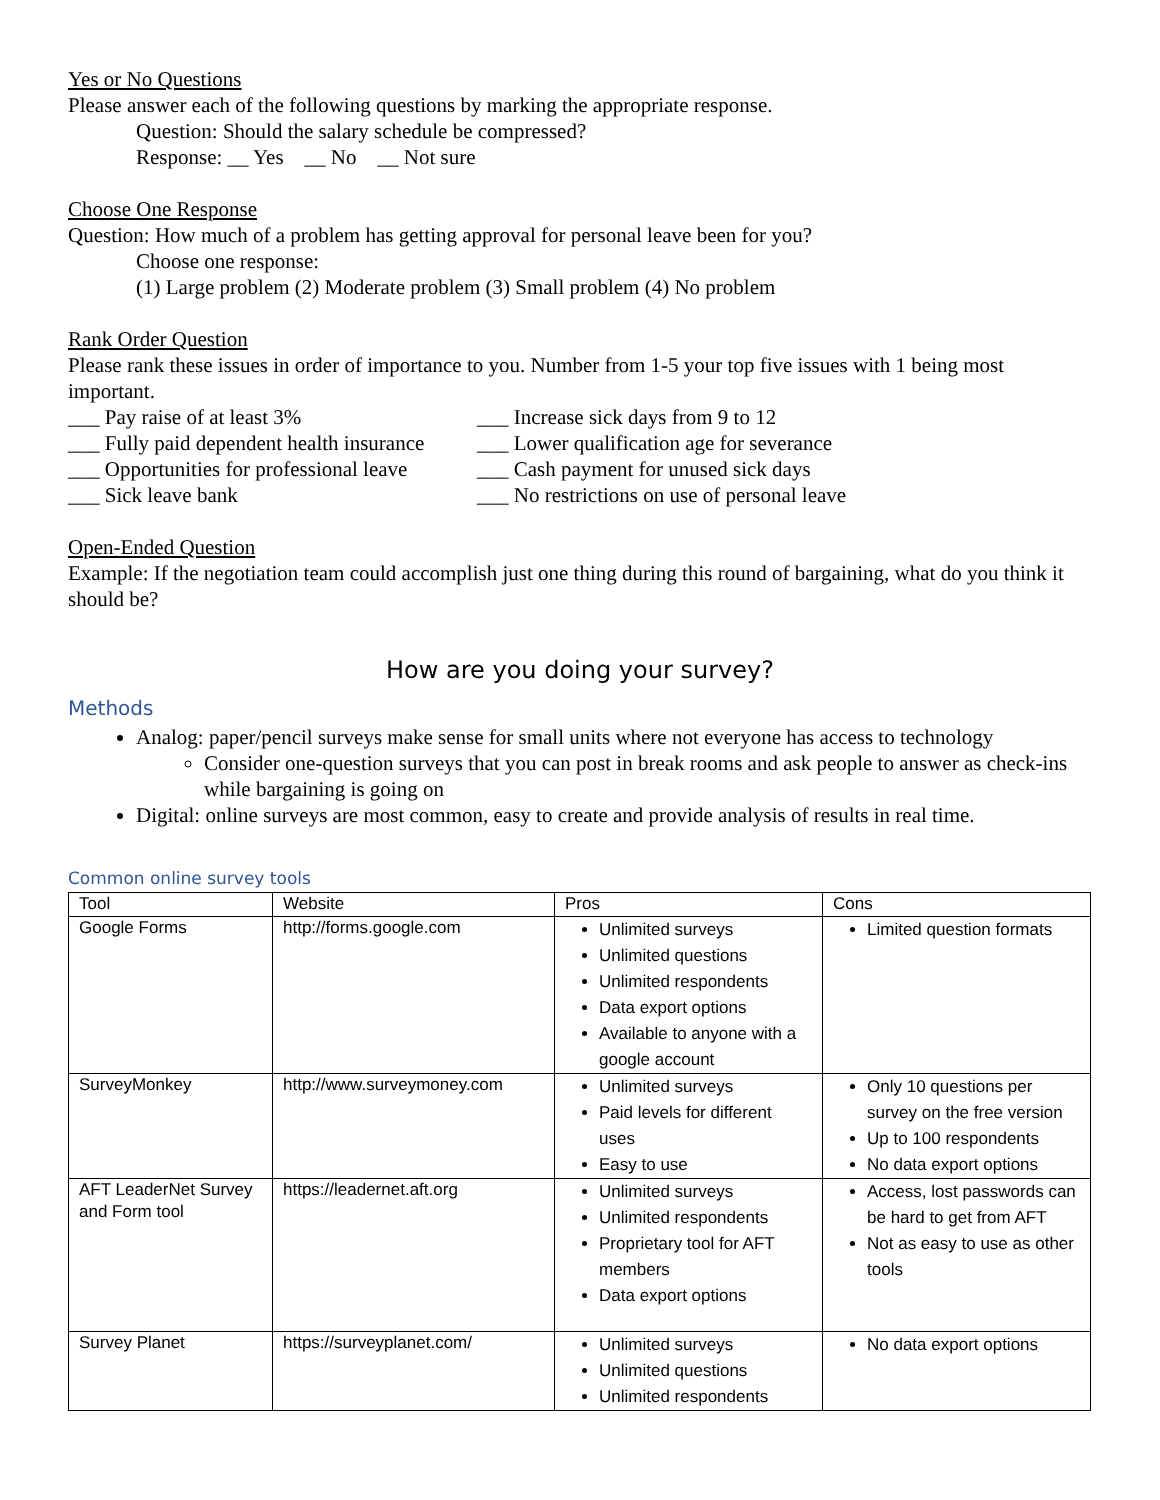Yes or No Questions
Please answer each of the following questions by marking the appropriate response.
Question: Should the salary schedule be compressed?
Response: __ Yes __ No __ Not sure
Choose One Response
Question: How much of a problem has getting approval for personal leave been for you?
Choose one response:
(1) Large problem (2) Moderate problem (3) Small problem (4) No problem
Rank Order Question
Please rank these issues in order of importance to you. Number from 1-5 your top five issues with 1 being most important.
___ Pay raise of at least 3%
___ Increase sick days from 9 to 12
___ Fully paid dependent health insurance
___ Lower qualification age for severance
___ Opportunities for professional leave
___ Cash payment for unused sick days
___ Sick leave bank
___ No restrictions on use of personal leave
Open-Ended Question
Example: If the negotiation team could accomplish just one thing during this round of bargaining, what do you think it should be?
How are you doing your survey?
Methods
Analog: paper/pencil surveys make sense for small units where not everyone has access to technology
Consider one-question surveys that you can post in break rooms and ask people to answer as check-ins while bargaining is going on
Digital: online surveys are most common, easy to create and provide analysis of results in real time.
Common online survey tools
| Tool | Website | Pros | Cons |
| --- | --- | --- | --- |
| Google Forms | http://forms.google.com | Unlimited surveys Unlimited questions Unlimited respondents Data export options Available to anyone with a google account | Limited question formats |
| SurveyMonkey | http://www.surveymoney.com | Unlimited surveys Paid levels for different uses Easy to use | Only 10 questions per survey on the free version Up to 100 respondents No data export options |
| AFT LeaderNet Survey and Form tool | https://leadernet.aft.org | Unlimited surveys Unlimited respondents Proprietary tool for AFT members Data export options | Access, lost passwords can be hard to get from AFT Not as easy to use as other tools |
| Survey Planet | https://surveyplanet.com/ | Unlimited surveys Unlimited questions Unlimited respondents | No data export options |